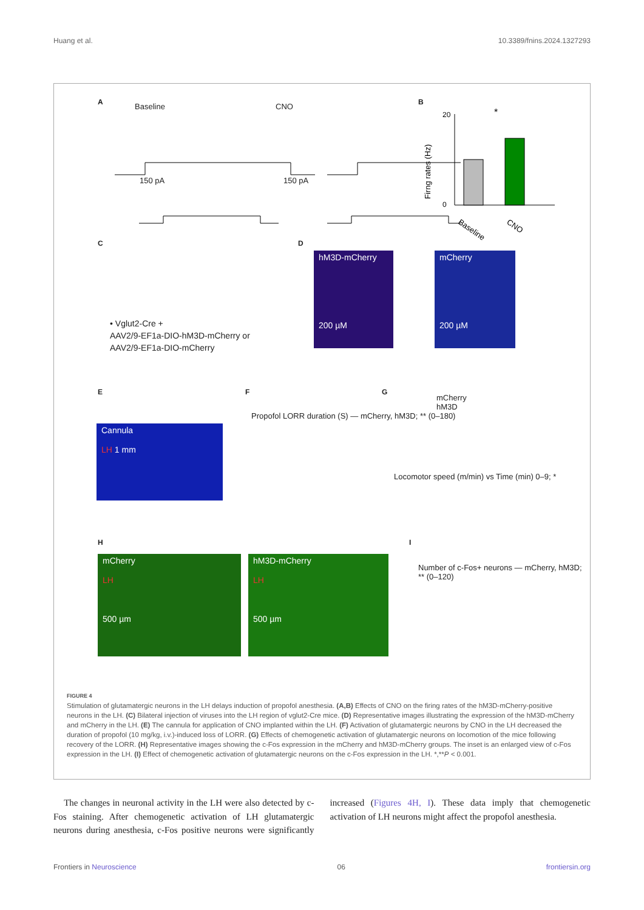Huang et al. 10.3389/fnins.2024.1327293
A
Baseline CNO
150 pA 150 pA
B
Firng rates (Hz)
0
20
*
Baseline
CNO
C
• Vglut2-Cre +
AAV2/9-EF1a-DIO-hM3D-mCherry or
AAV2/9-EF1a-DIO-mCherry
D
hM3D-mCherry
200 µM
mCherry
200 µM
E
Cannula
LH 1 mm
F
Propofol LORR duration (S) — mCherry, hM3D; ** (0–180)
G
mCherry
hM3D
Locomotor speed (m/min) vs Time (min) 0–9; *
H
mCherry
LH
500 µm
hM3D-mCherry
LH
500 µm
I
Number of c-Fos+ neurons — mCherry, hM3D; ** (0–120)
FIGURE 4
Stimulation of glutamatergic neurons in the LH delays induction of propofol anesthesia. (A,B) Effects of CNO on the firing rates of the hM3D-mCherry-positive neurons in the LH. (C) Bilateral injection of viruses into the LH region of vglut2-Cre mice. (D) Representative images illustrating the expression of the hM3D-mCherry and mCherry in the LH. (E) The cannula for application of CNO implanted within the LH. (F) Activation of glutamatergic neurons by CNO in the LH decreased the duration of propofol (10 mg/kg, i.v.)-induced loss of LORR. (G) Effects of chemogenetic activation of glutamatergic neurons on locomotion of the mice following recovery of the LORR. (H) Representative images showing the c-Fos expression in the mCherry and hM3D-mCherry groups. The inset is an enlarged view of c-Fos expression in the LH. (I) Effect of chemogenetic activation of glutamatergic neurons on the c-Fos expression in the LH. *,**P < 0.001.
The changes in neuronal activity in the LH were also detected by c-Fos staining. After chemogenetic activation of LH glutamatergic neurons during anesthesia, c-Fos positive neurons were significantly increased (Figures 4H, I). These data imply that chemogenetic activation of LH neurons might affect the propofol anesthesia.
Frontiers in Neuroscience 06 frontiersin.org